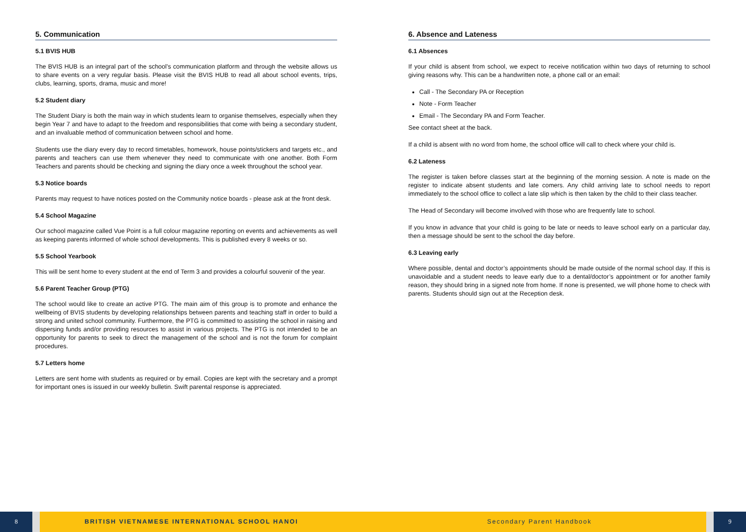5. Communication
5.1 BVIS HUB
The BVIS HUB is an integral part of the school’s communication platform and through the website allows us to share events on a very regular basis. Please visit the BVIS HUB to read all about school events, trips, clubs, learning, sports, drama, music and more!
5.2 Student diary
The Student Diary is both the main way in which students learn to organise themselves, especially when they begin Year 7 and have to adapt to the freedom and responsibilities that come with being a secondary student, and an invaluable method of communication between school and home.
Students use the diary every day to record timetables, homework, house points/stickers and targets etc., and parents and teachers can use them whenever they need to communicate with one another. Both Form Teachers and parents should be checking and signing the diary once a week throughout the school year.
5.3 Notice boards
Parents may request to have notices posted on the Community notice boards - please ask at the front desk.
5.4 School Magazine
Our school magazine called Vue Point is a full colour magazine reporting on events and achievements as well as keeping parents informed of whole school developments. This is published every 8 weeks or so.
5.5 School Yearbook
This will be sent home to every student at the end of Term 3 and provides a colourful souvenir of the year.
5.6 Parent Teacher Group (PTG)
The school would like to create an active PTG. The main aim of this group is to promote and enhance the wellbeing of BVIS students by developing relationships between parents and teaching staff in order to build a strong and united school community. Furthermore, the PTG is committed to assisting the school in raising and dispersing funds and/or providing resources to assist in various projects. The PTG is not intended to be an opportunity for parents to seek to direct the management of the school and is not the forum for complaint procedures.
5.7 Letters home
Letters are sent home with students as required or by email. Copies are kept with the secretary and a prompt for important ones is issued in our weekly bulletin. Swift parental response is appreciated.
6. Absence and Lateness
6.1 Absences
If your child is absent from school, we expect to receive notification within two days of returning to school giving reasons why. This can be a handwritten note, a phone call or an email:
Call - The Secondary PA or Reception
Note - Form Teacher
Email - The Secondary PA and Form Teacher.
See contact sheet at the back.
If a child is absent with no word from home, the school office will call to check where your child is.
6.2 Lateness
The register is taken before classes start at the beginning of the morning session. A note is made on the register to indicate absent students and late comers. Any child arriving late to school needs to report immediately to the school office to collect a late slip which is then taken by the child to their class teacher.
The Head of Secondary will become involved with those who are frequently late to school.
If you know in advance that your child is going to be late or needs to leave school early on a particular day, then a message should be sent to the school the day before.
6.3 Leaving early
Where possible, dental and doctor’s appointments should be made outside of the normal school day. If this is unavoidable and a student needs to leave early due to a dental/doctor’s appointment or for another family reason, they should bring in a signed note from home. If none is presented, we will phone home to check with parents. Students should sign out at the Reception desk.
8
BRITISH VIETNAMESE INTERNATIONAL SCHOOL HANOI Secondary Parent Handbook
9